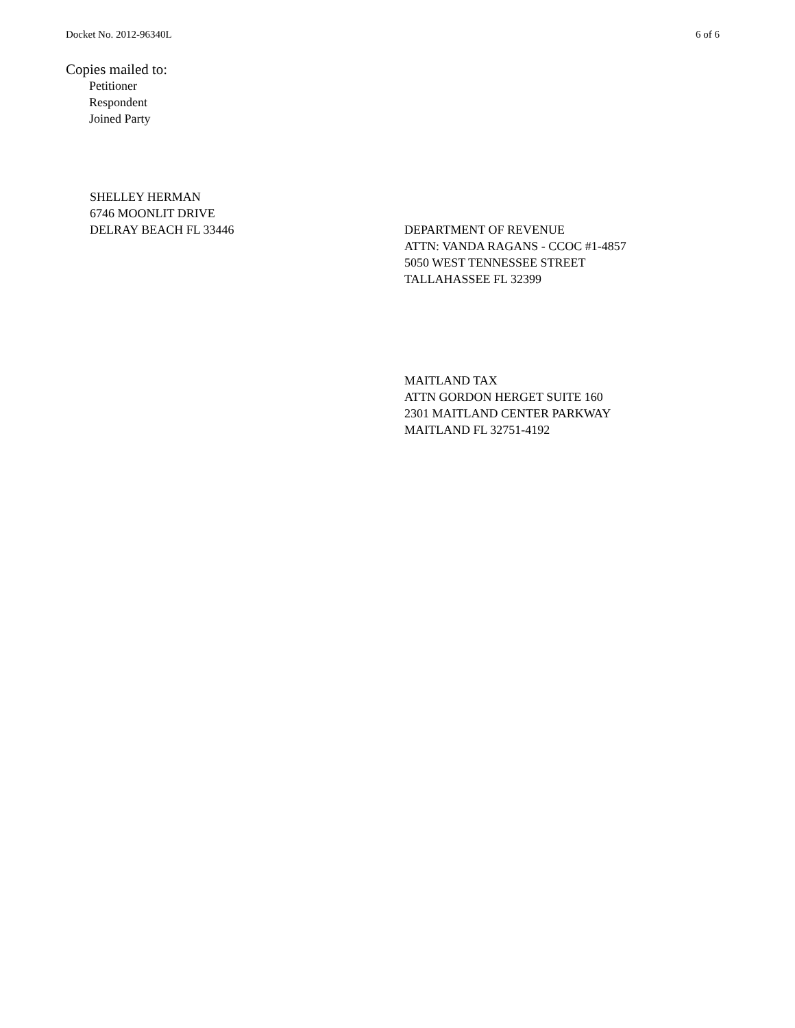Docket No. 2012-96340L 6 of 6
Copies mailed to:
Petitioner
Respondent
Joined Party
SHELLEY HERMAN
6746 MOONLIT DRIVE
DELRAY BEACH FL 33446
DEPARTMENT OF REVENUE
ATTN: VANDA RAGANS - CCOC #1-4857
5050 WEST TENNESSEE STREET
TALLAHASSEE FL 32399
MAITLAND TAX
ATTN GORDON HERGET SUITE 160
2301 MAITLAND CENTER PARKWAY
MAITLAND FL 32751-4192